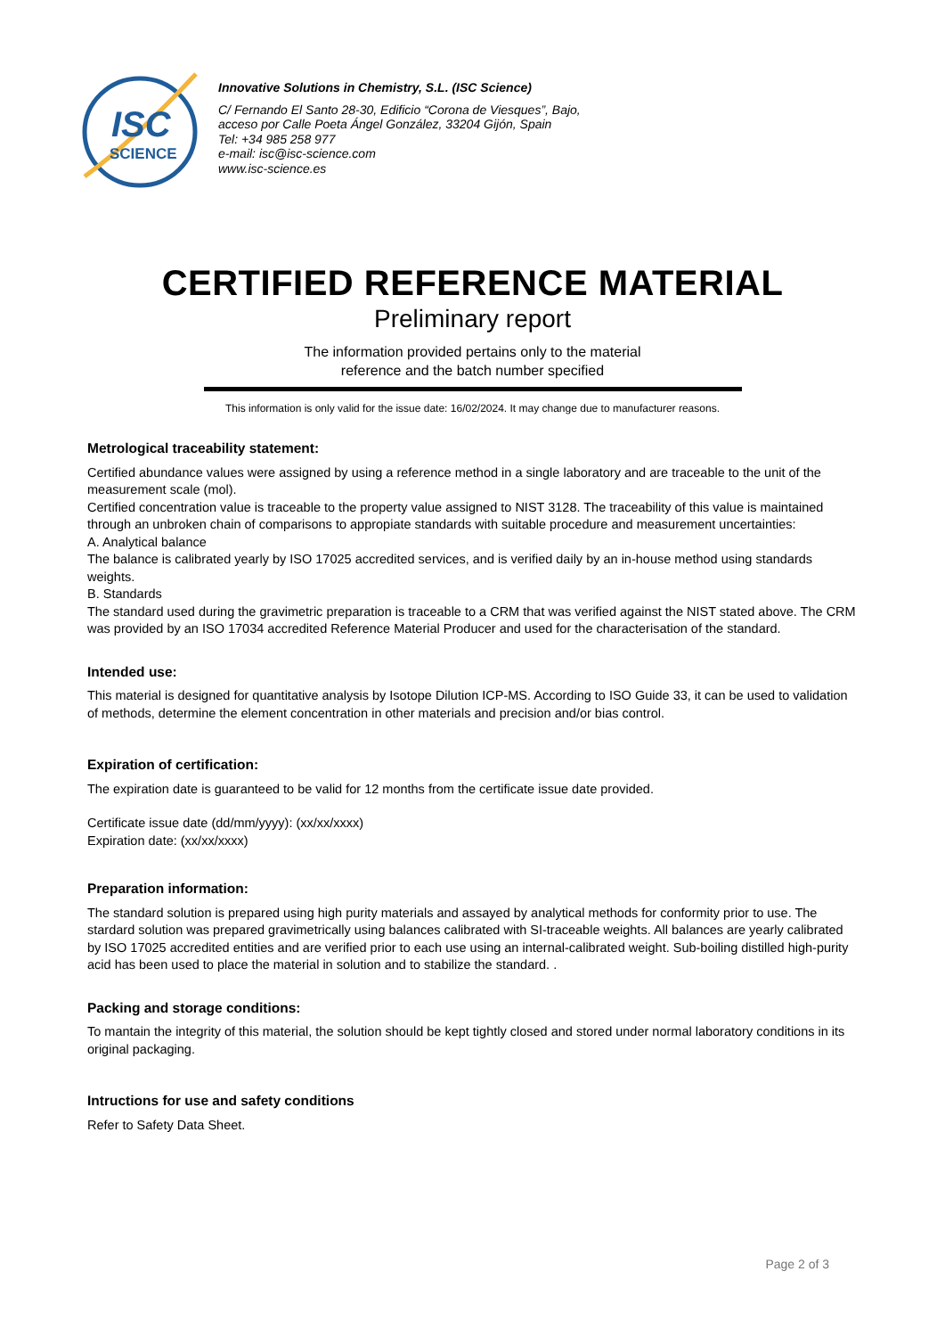ISC
SCIENCE
Innovative Solutions in Chemistry, S.L. (ISC Science)
C/ Fernando El Santo 28-30, Edificio “Corona de Viesques”, Bajo,
acceso por Calle Poeta Ángel González, 33204 Gijón, Spain
Tel: +34 985 258 977
e-mail: isc@isc-science.com
www.isc-science.es
CERTIFIED REFERENCE MATERIAL
Preliminary report
The information provided pertains only to the material
reference and the batch number specified
This information is only valid for the issue date: 16/02/2024. It may change due to manufacturer reasons.
Metrological traceability statement:
Certified abundance values were assigned by using a reference method in a single laboratory and are traceable to the unit of the measurement scale (mol).
Certified concentration value is traceable to the property value assigned to NIST 3128. The traceability of this value is maintained through an unbroken chain of comparisons to appropiate standards with suitable procedure and measurement uncertainties:
A. Analytical balance
The balance is calibrated yearly by ISO 17025 accredited services, and is verified daily by an in-house method using standards weights.
B. Standards
The standard used during the gravimetric preparation is traceable to a CRM that was verified against the NIST stated above. The CRM was provided by an ISO 17034 accredited Reference Material Producer and used for the characterisation of the standard.
Intended use:
This material is designed for quantitative analysis by Isotope Dilution ICP-MS. According to ISO Guide 33, it can be used to validation of methods, determine the element concentration in other materials and precision and/or bias control.
Expiration of certification:
The expiration date is guaranteed to be valid for 12 months from the certificate issue date provided.
Certificate issue date (dd/mm/yyyy): (xx/xx/xxxx)
Expiration date: (xx/xx/xxxx)
Preparation information:
The standard solution is prepared using high purity materials and assayed by analytical methods for conformity prior to use. The stardard solution was prepared gravimetrically using balances calibrated with SI-traceable weights. All balances are yearly calibrated by ISO 17025 accredited entities and are verified prior to each use using an internal-calibrated weight. Sub-boiling distilled high-purity acid has been used to place the material in solution and to stabilize the standard. .
Packing and storage conditions:
To mantain the integrity of this material, the solution should be kept tightly closed and stored under normal laboratory conditions in its original packaging.
Intructions for use and safety conditions
Refer to Safety Data Sheet.
Page 2 of 3